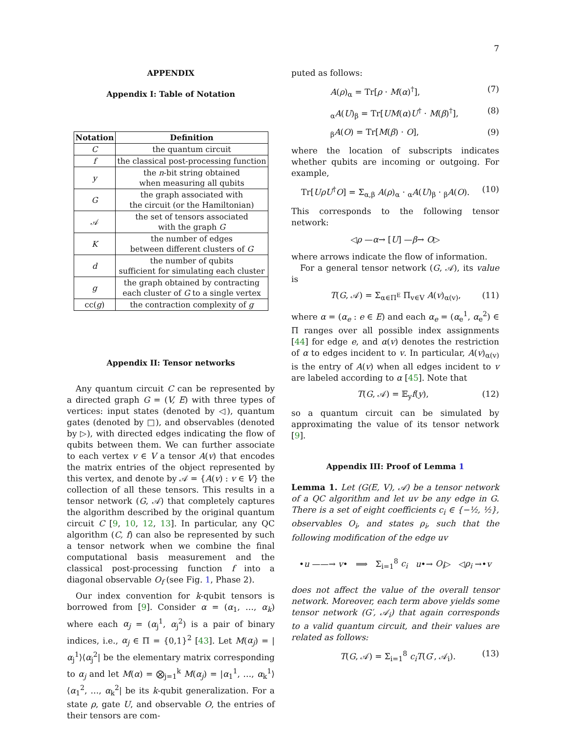7
APPENDIX
Appendix I: Table of Notation
| Notation | Definition |
| --- | --- |
| C | the quantum circuit |
| f | the classical post-processing function |
| y | the n -bit string obtained when measuring all qubits |
| G | the graph associated with the circuit (or the Hamiltonian) |
| 𝒜 | the set of tensors associated with the graph G |
| K | the number of edges between different clusters of G |
| d | the number of qubits sufficient for simulating each cluster |
| g | the graph obtained by contracting each cluster of G to a single vertex |
| cc( g ) | the contraction complexity of g |
Appendix II: Tensor networks
Any quantum circuit C can be represented by a directed graph G = (V, E) with three types of vertices: input states (denoted by ◁), quantum gates (denoted by □), and observables (denoted by ▷), with directed edges indicating the flow of qubits between them. We can further associate to each vertex v ∈ V a tensor A(v) that encodes the matrix entries of the object represented by this vertex, and denote by 𝒜 = {A(v) : v ∈ V} the collection of all these tensors. This results in a tensor network (G, 𝒜) that completely captures the algorithm described by the original quantum circuit C [9, 10, 12, 13]. In particular, any QC algorithm (C, f) can also be represented by such a tensor network when we combine the final computational basis measurement and the classical post-processing function f into a diagonal observable O<sub>f</sub> (see Fig. 1, Phase 2).
Our index convention for k-qubit tensors is borrowed from [9]. Consider α = (α<sub>1</sub>, …, α<sub>k</sub>) where each α<sub>j</sub> = (α<sub>j</sub><sup>1</sup>, α<sub>j</sub><sup>2</sup>) is a pair of binary indices, i.e., α<sub>j</sub> ∈ Π = {0,1}<sup>2</sup> [43]. Let M(α<sub>j</sub>) = |α<sub>j</sub><sup>1</sup>⟩⟨α<sub>j</sub><sup>2</sup>| be the elementary matrix corresponding to α<sub>j</sub> and let M(α) = ⨂<sub>j=1</sub><sup>k</sup> M(α<sub>j</sub>) = |α<sub>1</sub><sup>1</sup>, …, α<sub>k</sub><sup>1</sup>⟩⟨α<sub>1</sub><sup>2</sup>, …, α<sub>k</sub><sup>2</sup>| be its k-qubit generalization. For a state ρ, gate U, and observable O, the entries of their tensors are com-
puted as follows:
A(ρ)<sub>α</sub> = Tr[ρ · M(α)<sup>†</sup>], (7)
<sub>α</sub>A(U)<sub>β</sub> = Tr[UM(α)U<sup>†</sup> · M(β)<sup>†</sup>], (8)
<sub>β</sub>A(O) = Tr[M(β) · O], (9)
where the location of subscripts indicates whether qubits are incoming or outgoing. For example,
Tr[UρU<sup>†</sup>O] = Σ<sub>α,β</sub> A(ρ)<sub>α</sub> · <sub>α</sub>A(U)<sub>β</sub> · <sub>β</sub>A(O). (10)
This corresponds to the following tensor network:
◁ρ —α→ [U] —β→ O▷
where arrows indicate the flow of information.
For a general tensor network (G, 𝒜), its value is
T(G, 𝒜) = Σ<sub>α∈Π<sup>E</sup></sub> Π<sub>v∈V</sub> A(v)<sub>α(v)</sub>, (11)
where α = (α<sub>e</sub> : e ∈ E) and each α<sub>e</sub> = (α<sub>e</sub><sup>1</sup>, α<sub>e</sub><sup>2</sup>) ∈ Π ranges over all possible index assignments [44] for edge e, and α(v) denotes the restriction of α to edges incident to v. In particular, A(v)<sub>α(v)</sub> is the entry of A(v) when all edges incident to v are labeled according to α [45]. Note that
T(G, 𝒜) = 𝔼<sub>y</sub>f(y), (12)
so a quantum circuit can be simulated by approximating the value of its tensor network [9].
Appendix III: Proof of Lemma 1
Lemma 1. Let (G(E, V), 𝒜) be a tensor network of a QC algorithm and let uv be any edge in G. There is a set of eight coefficients c<sub>i</sub> ∈ {−½, ½}, observables O<sub>i</sub>, and states ρ<sub>i</sub>, such that the following modification of the edge uv
•u ——→ v• ⟹ Σ<sub>i=1</sub><sup>8</sup> c<sub>i</sub> u•→ O<sub>i</sub>▷ ◁ρ<sub>i</sub> →•v
does not affect the value of the overall tensor network. Moreover, each term above yields some tensor network (G′, 𝒜<sub>i</sub>) that again corresponds to a valid quantum circuit, and their values are related as follows:
T(G, 𝒜) = Σ<sub>i=1</sub><sup>8</sup> c<sub>i</sub>T(G′, 𝒜<sub>i</sub>). (13)